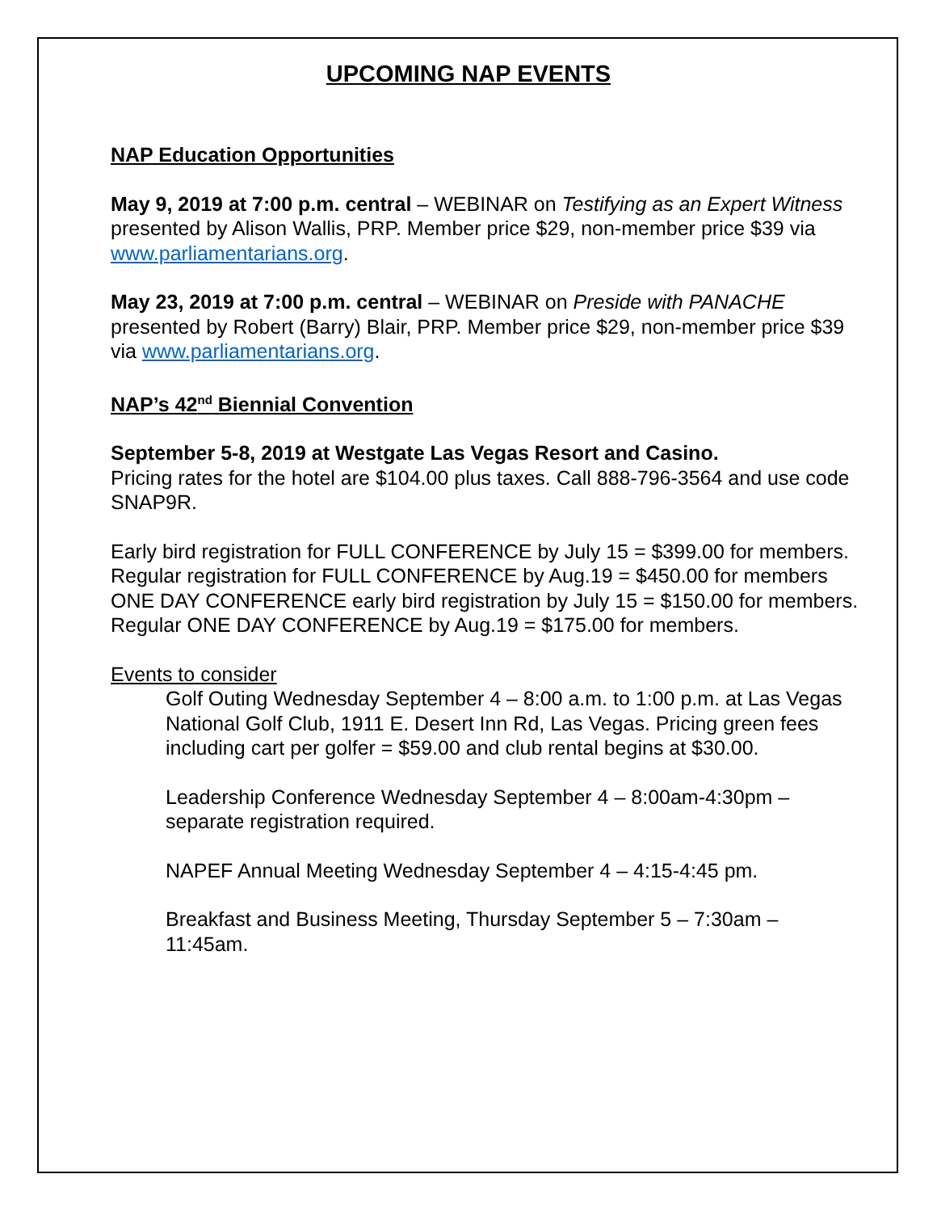UPCOMING NAP EVENTS
NAP Education Opportunities
May 9, 2019 at 7:00 p.m. central – WEBINAR on Testifying as an Expert Witness presented by Alison Wallis, PRP. Member price $29, non-member price $39 via www.parliamentarians.org.
May 23, 2019 at 7:00 p.m. central – WEBINAR on Preside with PANACHE presented by Robert (Barry) Blair, PRP. Member price $29, non-member price $39 via www.parliamentarians.org.
NAP’s 42<sup>nd</sup> Biennial Convention
September 5-8, 2019 at Westgate Las Vegas Resort and Casino.
Pricing rates for the hotel are $104.00 plus taxes. Call 888-796-3564 and use code SNAP9R.
Early bird registration for FULL CONFERENCE by July 15 = $399.00 for members.
Regular registration for FULL CONFERENCE by Aug.19 = $450.00 for members
ONE DAY CONFERENCE early bird registration by July 15 = $150.00 for members.
Regular ONE DAY CONFERENCE by Aug.19 = $175.00 for members.
Events to consider
Golf Outing Wednesday September 4 – 8:00 a.m. to 1:00 p.m. at Las Vegas National Golf Club, 1911 E. Desert Inn Rd, Las Vegas. Pricing green fees including cart per golfer = $59.00 and club rental begins at $30.00.
Leadership Conference Wednesday September 4 – 8:00am-4:30pm – separate registration required.
NAPEF Annual Meeting Wednesday September 4 – 4:15-4:45 pm.
Breakfast and Business Meeting, Thursday September 5 – 7:30am – 11:45am.